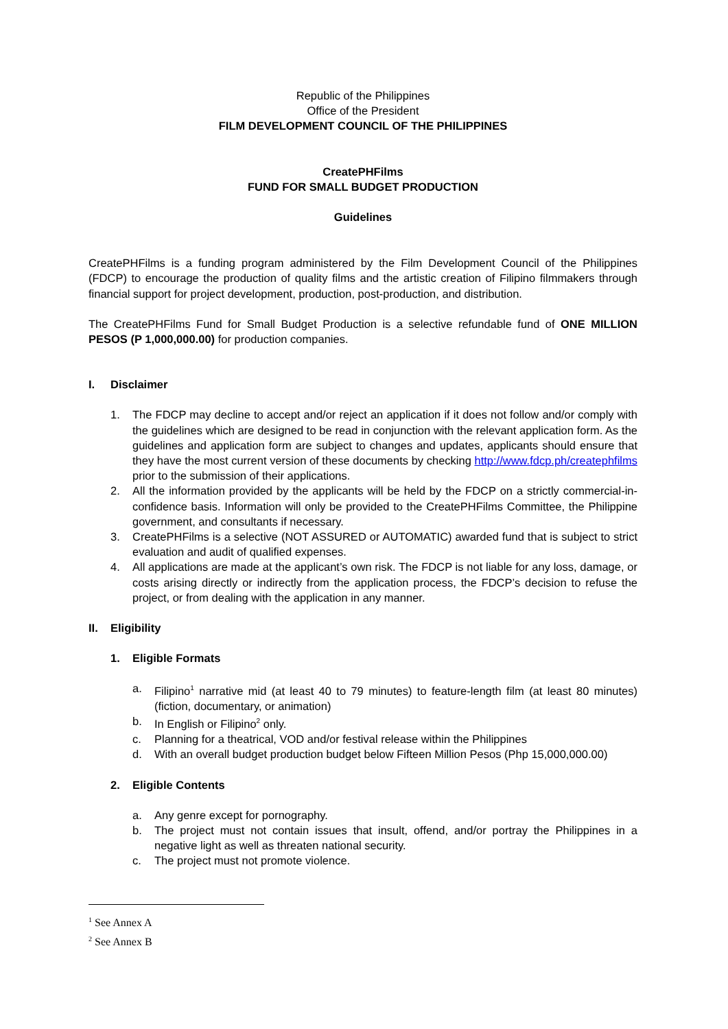Republic of the Philippines
Office of the President
FILM DEVELOPMENT COUNCIL OF THE PHILIPPINES
CreatePHFilms
FUND FOR SMALL BUDGET PRODUCTION
Guidelines
CreatePHFilms is a funding program administered by the Film Development Council of the Philippines (FDCP) to encourage the production of quality films and the artistic creation of Filipino filmmakers through financial support for project development, production, post-production, and distribution.
The CreatePHFilms Fund for Small Budget Production is a selective refundable fund of ONE MILLION PESOS (P 1,000,000.00) for production companies.
I. Disclaimer
1. The FDCP may decline to accept and/or reject an application if it does not follow and/or comply with the guidelines which are designed to be read in conjunction with the relevant application form. As the guidelines and application form are subject to changes and updates, applicants should ensure that they have the most current version of these documents by checking http://www.fdcp.ph/createphfilms prior to the submission of their applications.
2. All the information provided by the applicants will be held by the FDCP on a strictly commercial-in-confidence basis. Information will only be provided to the CreatePHFilms Committee, the Philippine government, and consultants if necessary.
3. CreatePHFilms is a selective (NOT ASSURED or AUTOMATIC) awarded fund that is subject to strict evaluation and audit of qualified expenses.
4. All applications are made at the applicant’s own risk. The FDCP is not liable for any loss, damage, or costs arising directly or indirectly from the application process, the FDCP’s decision to refuse the project, or from dealing with the application in any manner.
II. Eligibility
1. Eligible Formats
a. Filipino<sup>1</sup> narrative mid (at least 40 to 79 minutes) to feature-length film (at least 80 minutes) (fiction, documentary, or animation)
b. In English or Filipino<sup>2</sup> only.
c. Planning for a theatrical, VOD and/or festival release within the Philippines
d. With an overall budget production budget below Fifteen Million Pesos (Php 15,000,000.00)
2. Eligible Contents
a. Any genre except for pornography.
b. The project must not contain issues that insult, offend, and/or portray the Philippines in a negative light as well as threaten national security.
c. The project must not promote violence.
<sup>1</sup> See Annex A
<sup>2</sup> See Annex B